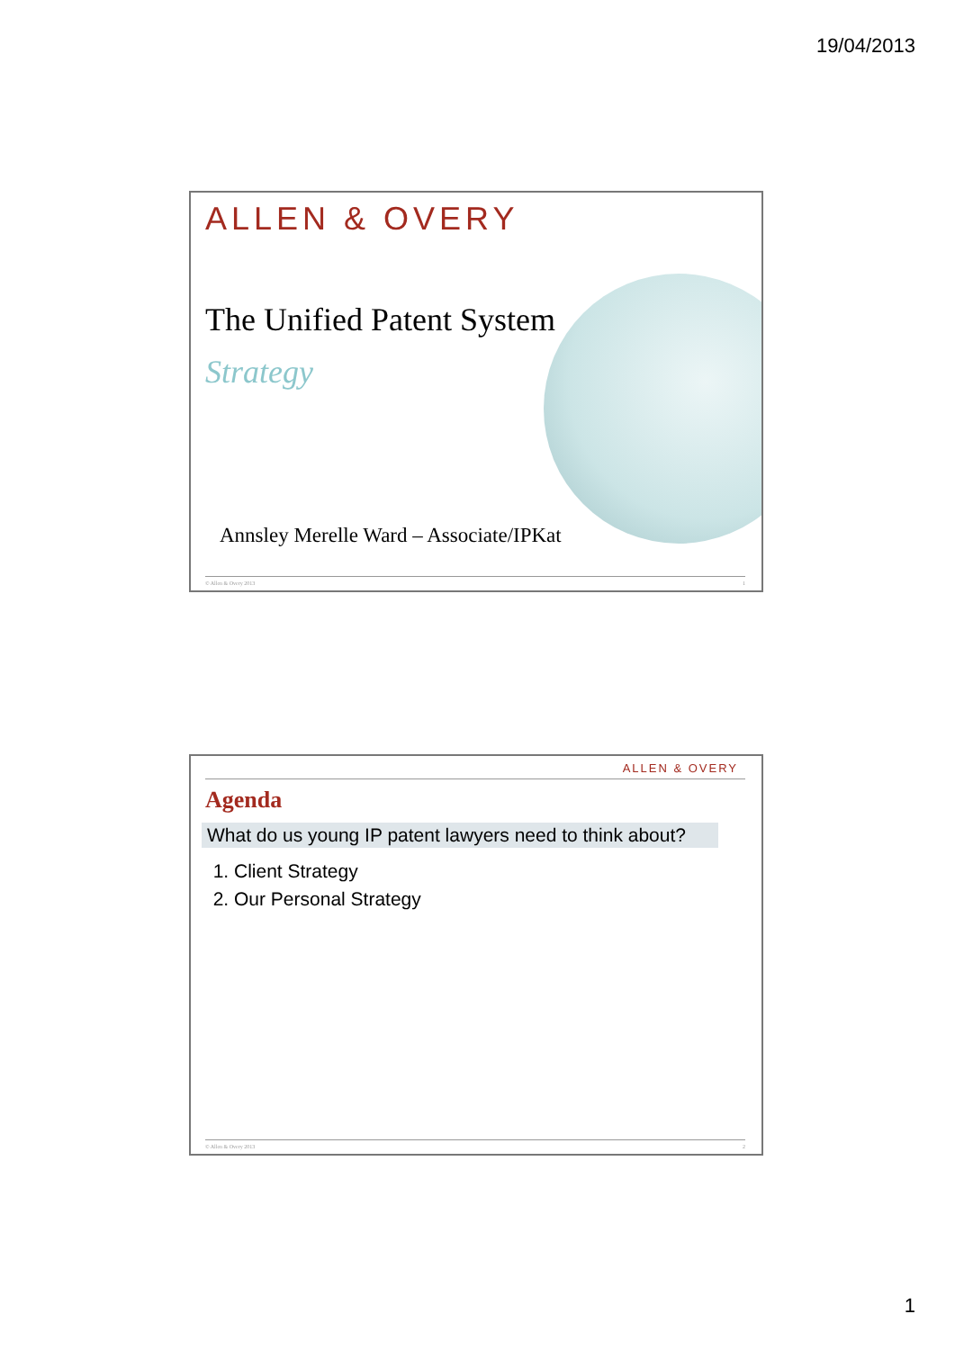19/04/2013
ALLEN & OVERY
The Unified Patent System
Strategy
Annsley Merelle Ward – Associate/IPKat
© Allen & Overy 2013 1
ALLEN & OVERY
Agenda
What do us young IP patent lawyers need to think about?
1. Client Strategy
2. Our Personal Strategy
© Allen & Overy 2013 2
1